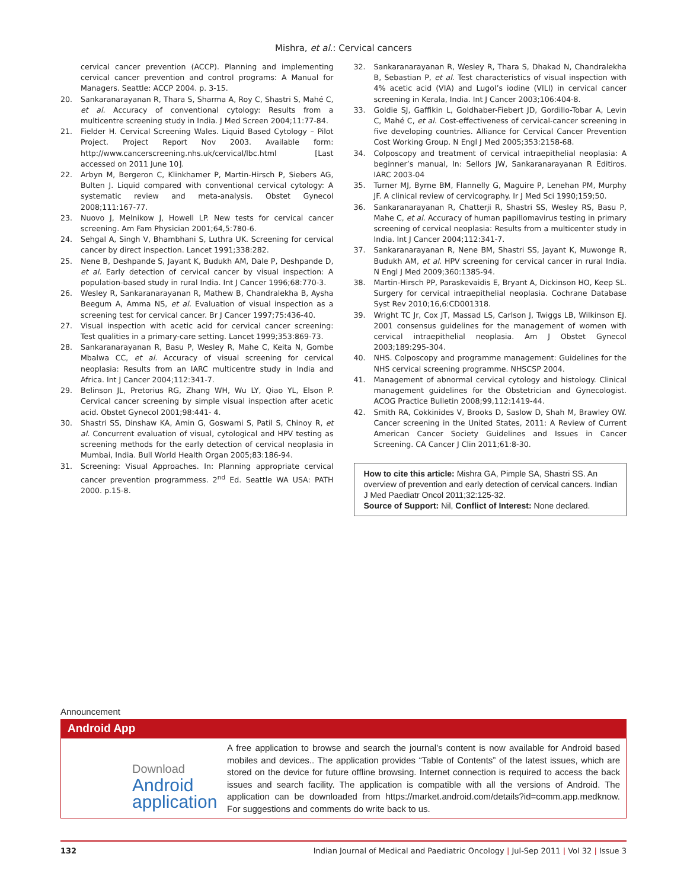Mishra, et al.: Cervical cancers
cervical cancer prevention (ACCP). Planning and implementing cervical cancer prevention and control programs: A Manual for Managers. Seattle: ACCP 2004. p. 3-15.
20. Sankaranarayanan R, Thara S, Sharma A, Roy C, Shastri S, Mahé C, et al. Accuracy of conventional cytology: Results from a multicentre screening study in India. J Med Screen 2004;11:77-84.
21. Fielder H. Cervical Screening Wales. Liquid Based Cytology – Pilot Project. Project Report Nov 2003. Available form: http://www.cancerscreening.nhs.uk/cervical/lbc.html [Last accessed on 2011 June 10].
22. Arbyn M, Bergeron C, Klinkhamer P, Martin-Hirsch P, Siebers AG, Bulten J. Liquid compared with conventional cervical cytology: A systematic review and meta-analysis. Obstet Gynecol 2008;111:167-77.
23. Nuovo J, Melnikow J, Howell LP. New tests for cervical cancer screening. Am Fam Physician 2001;64,5:780-6.
24. Sehgal A, Singh V, Bhambhani S, Luthra UK. Screening for cervical cancer by direct inspection. Lancet 1991;338:282.
25. Nene B, Deshpande S, Jayant K, Budukh AM, Dale P, Deshpande D, et al. Early detection of cervical cancer by visual inspection: A population-based study in rural India. Int J Cancer 1996;68:770-3.
26. Wesley R, Sankaranarayanan R, Mathew B, Chandralekha B, Aysha Beegum A, Amma NS, et al. Evaluation of visual inspection as a screening test for cervical cancer. Br J Cancer 1997;75:436-40.
27. Visual inspection with acetic acid for cervical cancer screening: Test qualities in a primary-care setting. Lancet 1999;353:869-73.
28. Sankaranarayanan R, Basu P, Wesley R, Mahe C, Keita N, Gombe Mbalwa CC, et al. Accuracy of visual screening for cervical neoplasia: Results from an IARC multicentre study in India and Africa. Int J Cancer 2004;112:341-7.
29. Belinson JL, Pretorius RG, Zhang WH, Wu LY, Qiao YL, Elson P. Cervical cancer screening by simple visual inspection after acetic acid. Obstet Gynecol 2001;98:441- 4.
30. Shastri SS, Dinshaw KA, Amin G, Goswami S, Patil S, Chinoy R, et al. Concurrent evaluation of visual, cytological and HPV testing as screening methods for the early detection of cervical neoplasia in Mumbai, India. Bull World Health Organ 2005;83:186-94.
31. Screening: Visual Approaches. In: Planning appropriate cervical cancer prevention programmess. 2<sup>nd</sup> Ed. Seattle WA USA: PATH 2000. p.15-8.
32. Sankaranarayanan R, Wesley R, Thara S, Dhakad N, Chandralekha B, Sebastian P, et al. Test characteristics of visual inspection with 4% acetic acid (VIA) and Lugol’s iodine (VILI) in cervical cancer screening in Kerala, India. Int J Cancer 2003;106:404-8.
33. Goldie SJ, Gaffikin L, Goldhaber-Fiebert JD, Gordillo-Tobar A, Levin C, Mahé C, et al. Cost-effectiveness of cervical-cancer screening in five developing countries. Alliance for Cervical Cancer Prevention Cost Working Group. N Engl J Med 2005;353:2158-68.
34. Colposcopy and treatment of cervical intraepithelial neoplasia: A beginner’s manual, In: Sellors JW, Sankaranarayanan R Editiros. IARC 2003-04
35. Turner MJ, Byrne BM, Flannelly G, Maguire P, Lenehan PM, Murphy JF. A clinical review of cervicography. Ir J Med Sci 1990;159;50.
36. Sankaranarayanan R, Chatterji R, Shastri SS, Wesley RS, Basu P, Mahe C, et al. Accuracy of human papillomavirus testing in primary screening of cervical neoplasia: Results from a multicenter study in India. Int J Cancer 2004;112:341-7.
37. Sankaranarayanan R, Nene BM, Shastri SS, Jayant K, Muwonge R, Budukh AM, et al. HPV screening for cervical cancer in rural India. N Engl J Med 2009;360:1385-94.
38. Martin-Hirsch PP, Paraskevaidis E, Bryant A, Dickinson HO, Keep SL. Surgery for cervical intraepithelial neoplasia. Cochrane Database Syst Rev 2010;16,6:CD001318.
39. Wright TC Jr, Cox JT, Massad LS, Carlson J, Twiggs LB, Wilkinson EJ. 2001 consensus guidelines for the management of women with cervical intraepithelial neoplasia. Am J Obstet Gynecol 2003;189:295-304.
40. NHS. Colposcopy and programme management: Guidelines for the NHS cervical screening programme. NHSCSP 2004.
41. Management of abnormal cervical cytology and histology. Clinical management guidelines for the Obstetrician and Gynecologist. ACOG Practice Bulletin 2008;99,112:1419-44.
42. Smith RA, Cokkinides V, Brooks D, Saslow D, Shah M, Brawley OW. Cancer screening in the United States, 2011: A Review of Current American Cancer Society Guidelines and Issues in Cancer Screening. CA Cancer J Clin 2011;61:8-30.
How to cite this article: Mishra GA, Pimple SA, Shastri SS. An overview of prevention and early detection of cervical cancers. Indian J Med Paediatr Oncol 2011;32:125-32.
Source of Support: Nil, Conflict of Interest: None declared.
Announcement
Android App
Download
Android
application
A free application to browse and search the journal’s content is now available for Android based mobiles and devices.. The application provides “Table of Contents” of the latest issues, which are stored on the device for future offline browsing. Internet connection is required to access the back issues and search facility. The application is compatible with all the versions of Android. The application can be downloaded from https://market.android.com/details?id=comm.app.medknow. For suggestions and comments do write back to us.
132 Indian Journal of Medical and Paediatric Oncology | Jul-Sep 2011 | Vol 32 | Issue 3